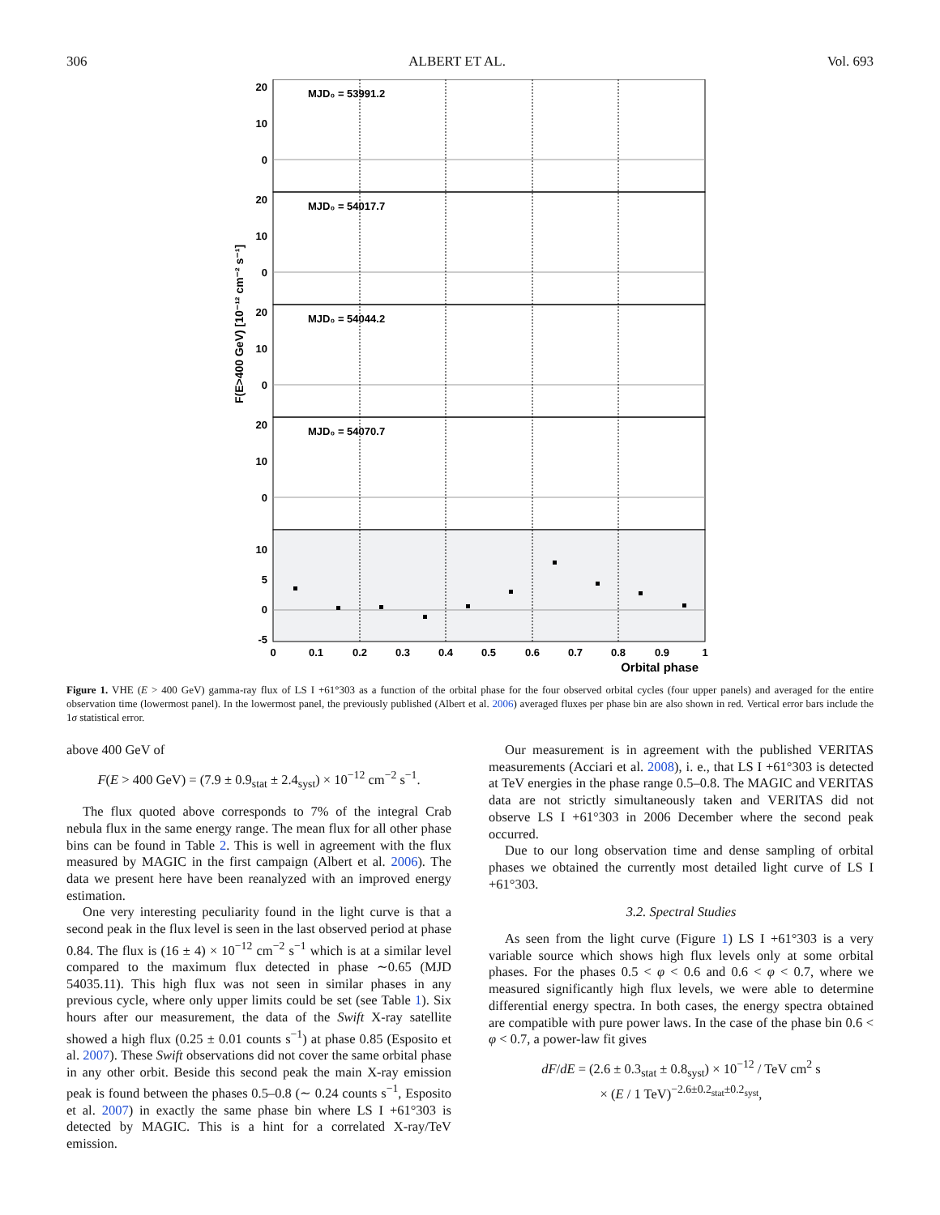306 ALBERT ET AL. Vol. 693
MJD₀ = 53991.2
MJD₀ = 54017.7
MJD₀ = 54044.2
MJD₀ = 54070.7
20
10
0
20
10
0
20
10
0
20
10
0
10
5
0
-5
0
0.1
0.2
0.3
0.4
0.5
0.6
0.7
0.8
0.9
1
Orbital phase
F(E>400 GeV) [10⁻¹² cm⁻² s⁻¹]
Figure 1. VHE (E > 400 GeV) gamma-ray flux of LS I +61°303 as a function of the orbital phase for the four observed orbital cycles (four upper panels) and averaged for the entire observation time (lowermost panel). In the lowermost panel, the previously published (Albert et al. 2006) averaged fluxes per phase bin are also shown in red. Vertical error bars include the 1σ statistical error.
above 400 GeV of
F(E > 400 GeV) = (7.9 ± 0.9<sub>stat</sub> ± 2.4<sub>syst</sub>) × 10<sup>−12</sup> cm<sup>−2</sup> s<sup>−1</sup>.
The flux quoted above corresponds to 7% of the integral Crab nebula flux in the same energy range. The mean flux for all other phase bins can be found in Table 2. This is well in agreement with the flux measured by MAGIC in the first campaign (Albert et al. 2006). The data we present here have been reanalyzed with an improved energy estimation.
One very interesting peculiarity found in the light curve is that a second peak in the flux level is seen in the last observed period at phase 0.84. The flux is (16 ± 4) × 10<sup>−12</sup> cm<sup>−2</sup> s<sup>−1</sup> which is at a similar level compared to the maximum flux detected in phase ∼0.65 (MJD 54035.11). This high flux was not seen in similar phases in any previous cycle, where only upper limits could be set (see Table 1). Six hours after our measurement, the data of the Swift X-ray satellite showed a high flux (0.25 ± 0.01 counts s<sup>−1</sup>) at phase 0.85 (Esposito et al. 2007). These Swift observations did not cover the same orbital phase in any other orbit. Beside this second peak the main X-ray emission peak is found between the phases 0.5–0.8 (∼ 0.24 counts s<sup>−1</sup>, Esposito et al. 2007) in exactly the same phase bin where LS I +61°303 is detected by MAGIC. This is a hint for a correlated X-ray/TeV emission.
Our measurement is in agreement with the published VERITAS measurements (Acciari et al. 2008), i. e., that LS I +61°303 is detected at TeV energies in the phase range 0.5–0.8. The MAGIC and VERITAS data are not strictly simultaneously taken and VERITAS did not observe LS I +61°303 in 2006 December where the second peak occurred.
Due to our long observation time and dense sampling of orbital phases we obtained the currently most detailed light curve of LS I +61°303.
3.2. Spectral Studies
As seen from the light curve (Figure 1) LS I +61°303 is a very variable source which shows high flux levels only at some orbital phases. For the phases 0.5 < φ < 0.6 and 0.6 < φ < 0.7, where we measured significantly high flux levels, we were able to determine differential energy spectra. In both cases, the energy spectra obtained are compatible with pure power laws. In the case of the phase bin 0.6 < φ < 0.7, a power-law fit gives
dF/dE = (2.6 ± 0.3<sub>stat</sub> ± 0.8<sub>syst</sub>) × 10<sup>−12</sup> / TeV cm<sup>2</sup> s
× (E / 1 TeV)<sup>−2.6±0.2<sub>stat</sub>±0.2<sub>syst</sub></sup>,